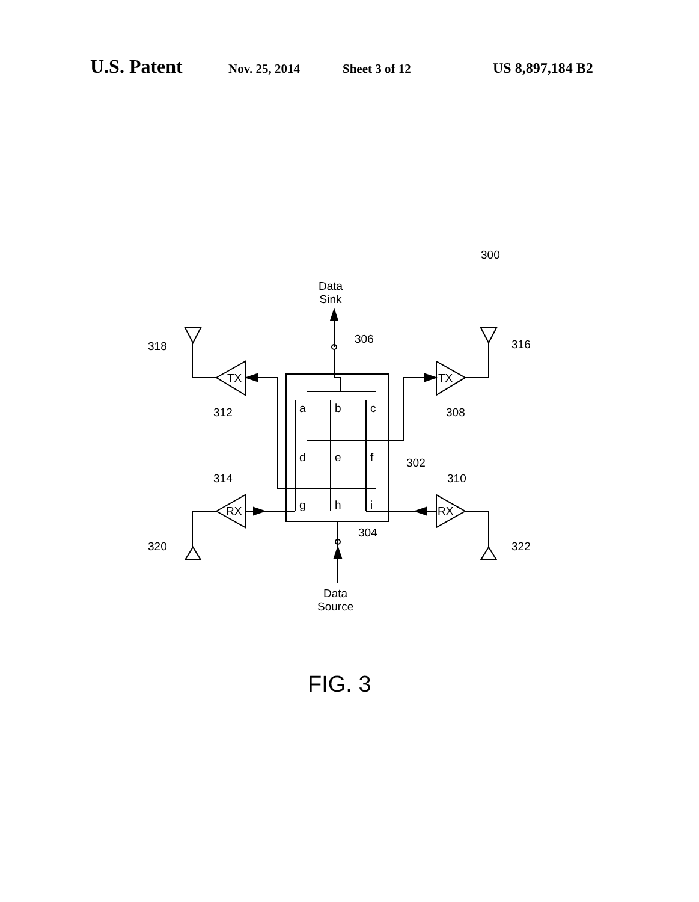U.S. Patent Nov. 25, 2014 Sheet 3 of 12 US 8,897,184 B2
300
Data
Sink
306
318 316
TX TX
312 308
a b c
d e f
g h i
302
314 310
RX RX
304
320 322
Data
Source
FIG. 3